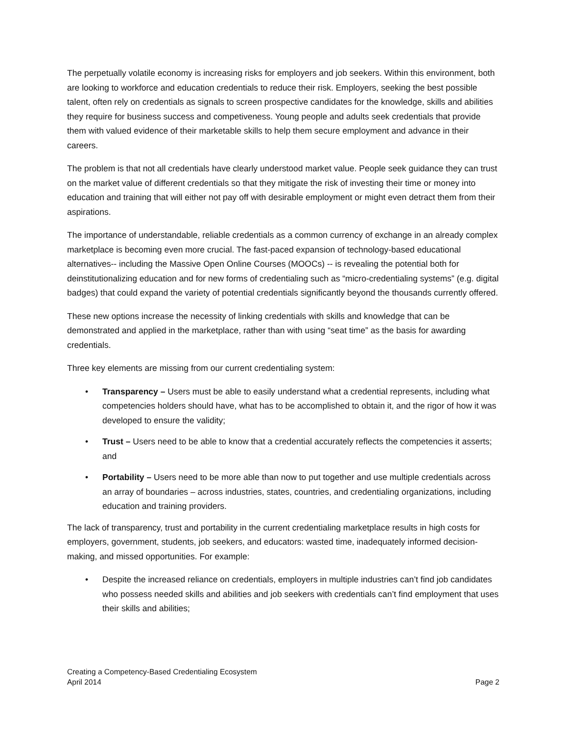The perpetually volatile economy is increasing risks for employers and job seekers. Within this environment, both are looking to workforce and education credentials to reduce their risk. Employers, seeking the best possible talent, often rely on credentials as signals to screen prospective candidates for the knowledge, skills and abilities they require for business success and competiveness. Young people and adults seek credentials that provide them with valued evidence of their marketable skills to help them secure employment and advance in their careers.
The problem is that not all credentials have clearly understood market value. People seek guidance they can trust on the market value of different credentials so that they mitigate the risk of investing their time or money into education and training that will either not pay off with desirable employment or might even detract them from their aspirations.
The importance of understandable, reliable credentials as a common currency of exchange in an already complex marketplace is becoming even more crucial. The fast-paced expansion of technology-based educational alternatives-- including the Massive Open Online Courses (MOOCs) -- is revealing the potential both for deinstitutionalizing education and for new forms of credentialing such as “micro-credentialing systems” (e.g. digital badges) that could expand the variety of potential credentials significantly beyond the thousands currently offered.
These new options increase the necessity of linking credentials with skills and knowledge that can be demonstrated and applied in the marketplace, rather than with using “seat time” as the basis for awarding credentials.
Three key elements are missing from our current credentialing system:
• Transparency – Users must be able to easily understand what a credential represents, including what competencies holders should have, what has to be accomplished to obtain it, and the rigor of how it was developed to ensure the validity;
• Trust – Users need to be able to know that a credential accurately reflects the competencies it asserts; and
• Portability – Users need to be more able than now to put together and use multiple credentials across an array of boundaries – across industries, states, countries, and credentialing organizations, including education and training providers.
The lack of transparency, trust and portability in the current credentialing marketplace results in high costs for employers, government, students, job seekers, and educators: wasted time, inadequately informed decision-making, and missed opportunities. For example:
• Despite the increased reliance on credentials, employers in multiple industries can’t find job candidates who possess needed skills and abilities and job seekers with credentials can’t find employment that uses their skills and abilities;
Creating a Competency-Based Credentialing Ecosystem
April 2014
Page 2